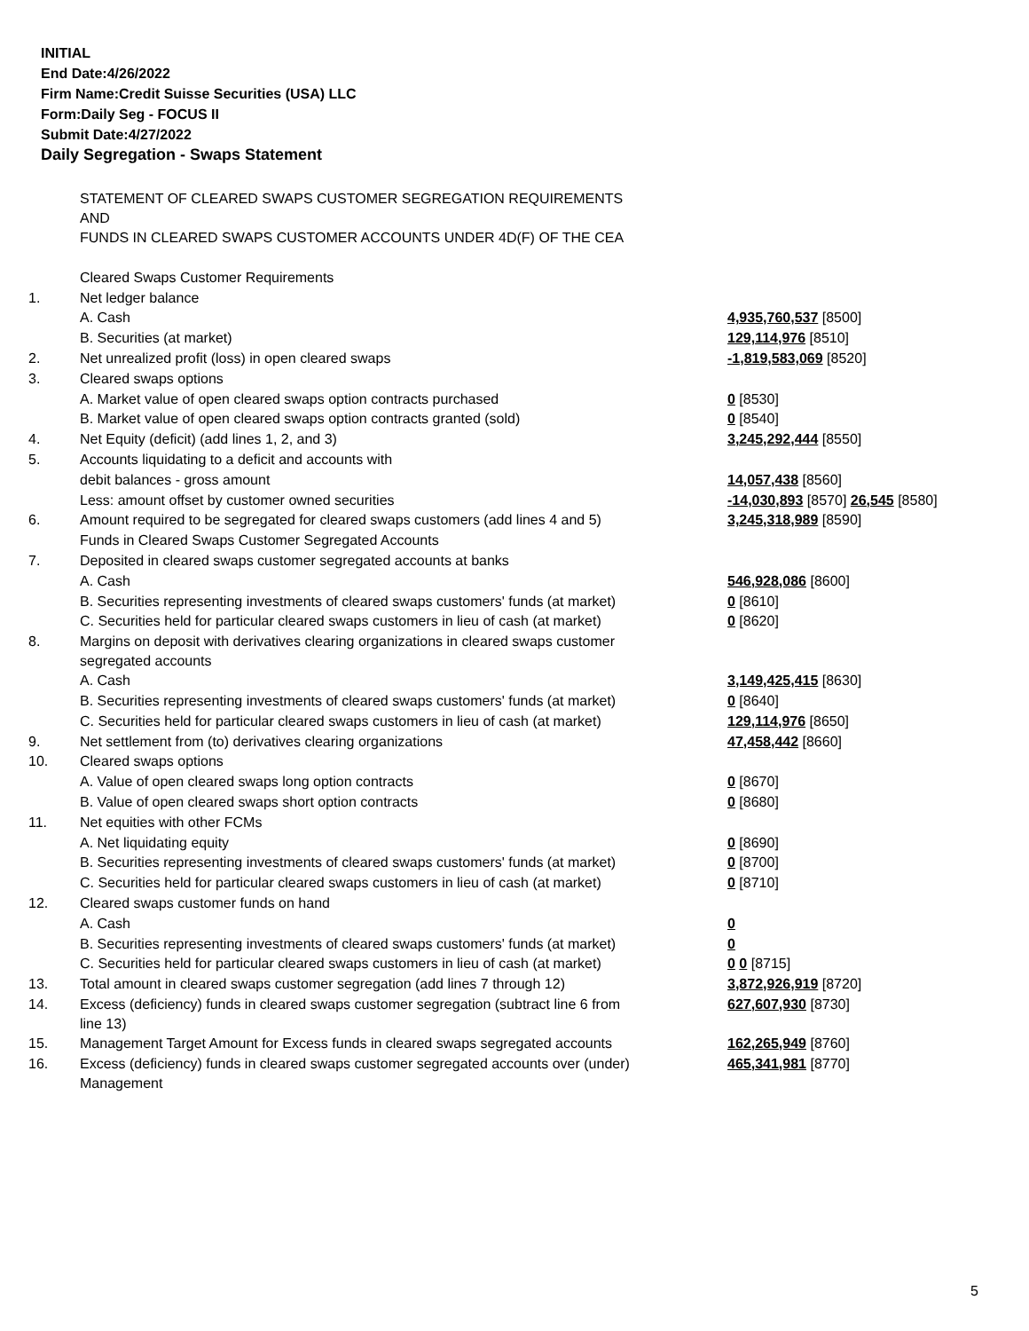INITIAL
End Date:4/26/2022
Firm Name:Credit Suisse Securities (USA) LLC
Form:Daily Seg - FOCUS II
Submit Date:4/27/2022
Daily Segregation - Swaps Statement
| | STATEMENT OF CLEARED SWAPS CUSTOMER SEGREGATION REQUIREMENTS AND FUNDS IN CLEARED SWAPS CUSTOMER ACCOUNTS UNDER 4D(F) OF THE CEA | |
| | Cleared Swaps Customer Requirements | |
| 1. | Net ledger balance | |
| | A. Cash | 4,935,760,537 [8500] |
| | B. Securities (at market) | 129,114,976 [8510] |
| 2. | Net unrealized profit (loss) in open cleared swaps | -1,819,583,069 [8520] |
| 3. | Cleared swaps options | |
| | A. Market value of open cleared swaps option contracts purchased | 0 [8530] |
| | B. Market value of open cleared swaps option contracts granted (sold) | 0 [8540] |
| 4. | Net Equity (deficit) (add lines 1, 2, and 3) | 3,245,292,444 [8550] |
| 5. | Accounts liquidating to a deficit and accounts with | |
| | debit balances - gross amount | 14,057,438 [8560] |
| | Less: amount offset by customer owned securities | -14,030,893 [8570] 26,545 [8580] |
| 6. | Amount required to be segregated for cleared swaps customers (add lines 4 and 5) | 3,245,318,989 [8590] |
| | Funds in Cleared Swaps Customer Segregated Accounts | |
| 7. | Deposited in cleared swaps customer segregated accounts at banks | |
| | A. Cash | 546,928,086 [8600] |
| | B. Securities representing investments of cleared swaps customers' funds (at market) | 0 [8610] |
| | C. Securities held for particular cleared swaps customers in lieu of cash (at market) | 0 [8620] |
| 8. | Margins on deposit with derivatives clearing organizations in cleared swaps customer segregated accounts | |
| | A. Cash | 3,149,425,415 [8630] |
| | B. Securities representing investments of cleared swaps customers' funds (at market) | 0 [8640] |
| | C. Securities held for particular cleared swaps customers in lieu of cash (at market) | 129,114,976 [8650] |
| 9. | Net settlement from (to) derivatives clearing organizations | 47,458,442 [8660] |
| 10. | Cleared swaps options | |
| | A. Value of open cleared swaps long option contracts | 0 [8670] |
| | B. Value of open cleared swaps short option contracts | 0 [8680] |
| 11. | Net equities with other FCMs | |
| | A. Net liquidating equity | 0 [8690] |
| | B. Securities representing investments of cleared swaps customers' funds (at market) | 0 [8700] |
| | C. Securities held for particular cleared swaps customers in lieu of cash (at market) | 0 [8710] |
| 12. | Cleared swaps customer funds on hand | |
| | A. Cash | 0 |
| | B. Securities representing investments of cleared swaps customers' funds (at market) | 0 |
| | C. Securities held for particular cleared swaps customers in lieu of cash (at market) | 0 0 [8715] |
| 13. | Total amount in cleared swaps customer segregation (add lines 7 through 12) | 3,872,926,919 [8720] |
| 14. | Excess (deficiency) funds in cleared swaps customer segregation (subtract line 6 from line 13) | 627,607,930 [8730] |
| 15. | Management Target Amount for Excess funds in cleared swaps segregated accounts | 162,265,949 [8760] |
| 16. | Excess (deficiency) funds in cleared swaps customer segregated accounts over (under) Management | 465,341,981 [8770] |
5